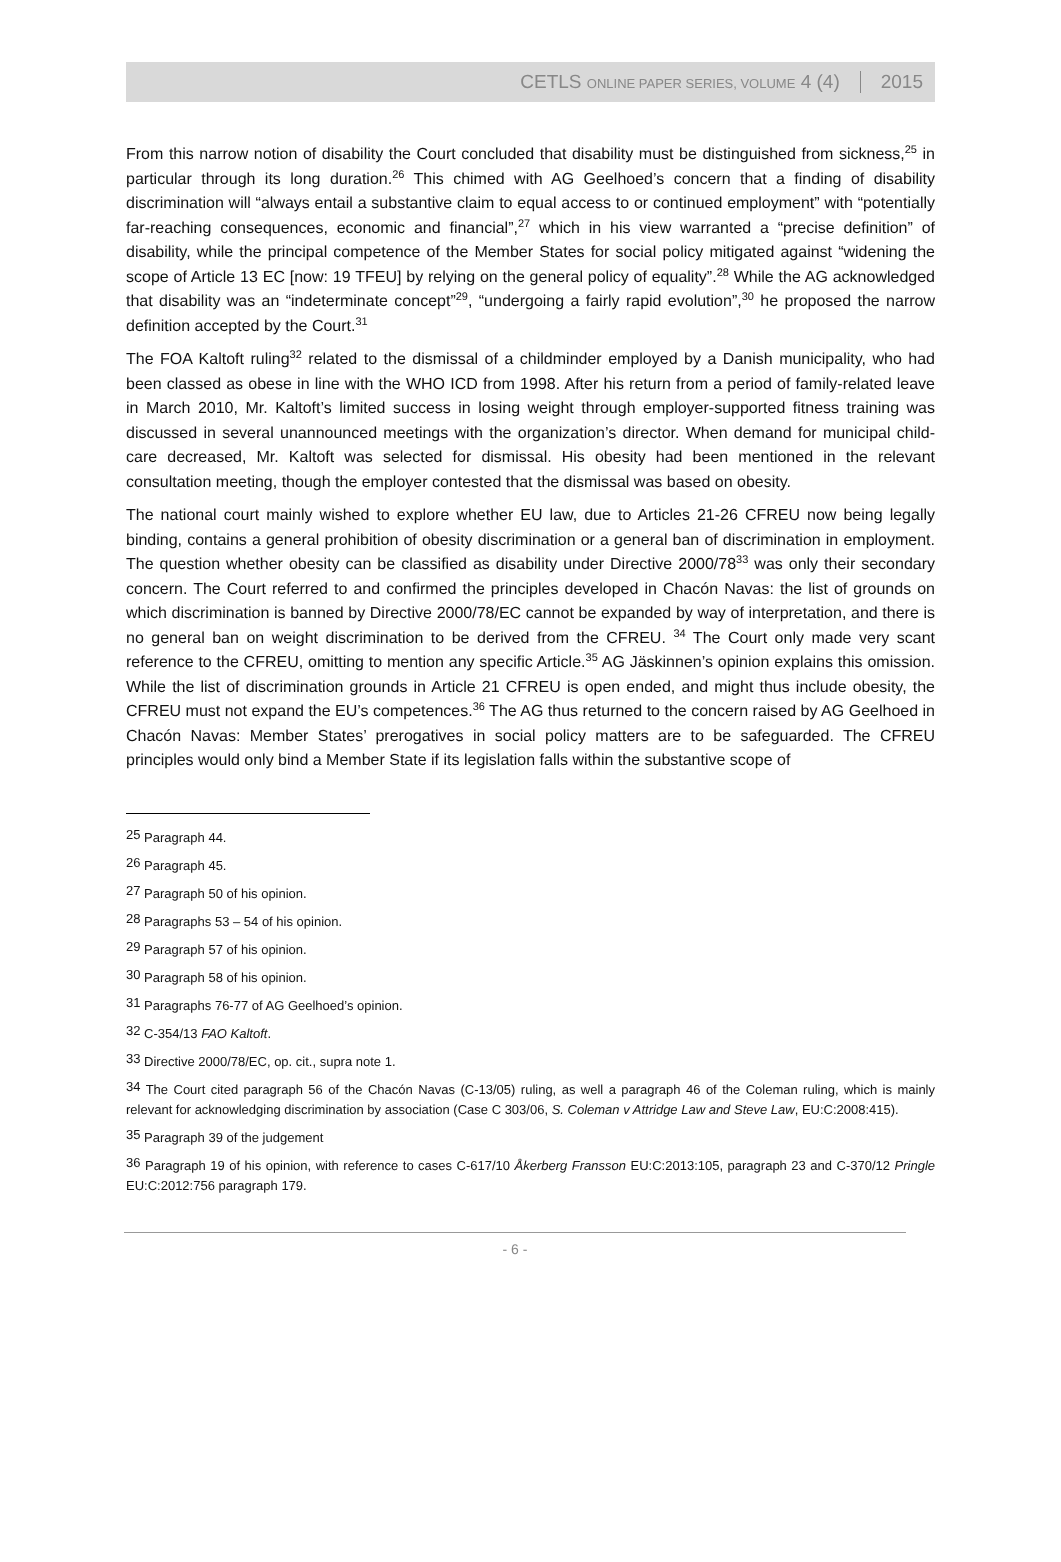CETLS ONLINE PAPER SERIES, VOLUME 4 (4) 2015
From this narrow notion of disability the Court concluded that disability must be distinguished from sickness,<sup>25</sup> in particular through its long duration.<sup>26</sup> This chimed with AG Geelhoed’s concern that a finding of disability discrimination will “always entail a substantive claim to equal access to or continued employment” with “potentially far-reaching consequences, economic and financial”,<sup>27</sup> which in his view warranted a “precise definition” of disability, while the principal competence of the Member States for social policy mitigated against “widening the scope of Article 13 EC [now: 19 TFEU] by relying on the general policy of equality”.<sup>28</sup> While the AG acknowledged that disability was an “indeterminate concept”<sup>29</sup>, “undergoing a fairly rapid evolution”,<sup>30</sup> he proposed the narrow definition accepted by the Court.<sup>31</sup>
The FOA Kaltoft ruling<sup>32</sup> related to the dismissal of a childminder employed by a Danish municipality, who had been classed as obese in line with the WHO ICD from 1998. After his return from a period of family-related leave in March 2010, Mr. Kaltoft’s limited success in losing weight through employer-supported fitness training was discussed in several unannounced meetings with the organization’s director. When demand for municipal child-care decreased, Mr. Kaltoft was selected for dismissal. His obesity had been mentioned in the relevant consultation meeting, though the employer contested that the dismissal was based on obesity.
The national court mainly wished to explore whether EU law, due to Articles 21-26 CFREU now being legally binding, contains a general prohibition of obesity discrimination or a general ban of discrimination in employment. The question whether obesity can be classified as disability under Directive 2000/78<sup>33</sup> was only their secondary concern. The Court referred to and confirmed the principles developed in Chacón Navas: the list of grounds on which discrimination is banned by Directive 2000/78/EC cannot be expanded by way of interpretation, and there is no general ban on weight discrimination to be derived from the CFREU. <sup>34</sup> The Court only made very scant reference to the CFREU, omitting to mention any specific Article.<sup>35</sup> AG Jäskinnen’s opinion explains this omission. While the list of discrimination grounds in Article 21 CFREU is open ended, and might thus include obesity, the CFREU must not expand the EU’s competences.<sup>36</sup> The AG thus returned to the concern raised by AG Geelhoed in Chacón Navas: Member States’ prerogatives in social policy matters are to be safeguarded. The CFREU principles would only bind a Member State if its legislation falls within the substantive scope of
<sup>25</sup> Paragraph 44.
<sup>26</sup> Paragraph 45.
<sup>27</sup> Paragraph 50 of his opinion.
<sup>28</sup> Paragraphs 53 – 54 of his opinion.
<sup>29</sup> Paragraph 57 of his opinion.
<sup>30</sup> Paragraph 58 of his opinion.
<sup>31</sup> Paragraphs 76-77 of AG Geelhoed’s opinion.
<sup>32</sup> C-354/13 FAO Kaltoft.
<sup>33</sup> Directive 2000/78/EC, op. cit., supra note 1.
<sup>34</sup> The Court cited paragraph 56 of the Chacón Navas (C-13/05) ruling, as well a paragraph 46 of the Coleman ruling, which is mainly relevant for acknowledging discrimination by association (Case C 303/06, S. Coleman v Attridge Law and Steve Law, EU:C:2008:415).
<sup>35</sup> Paragraph 39 of the judgement
<sup>36</sup> Paragraph 19 of his opinion, with reference to cases C-617/10 Åkerberg Fransson EU:C:2013:105, paragraph 23 and C-370/12 Pringle EU:C:2012:756 paragraph 179.
- 6 -